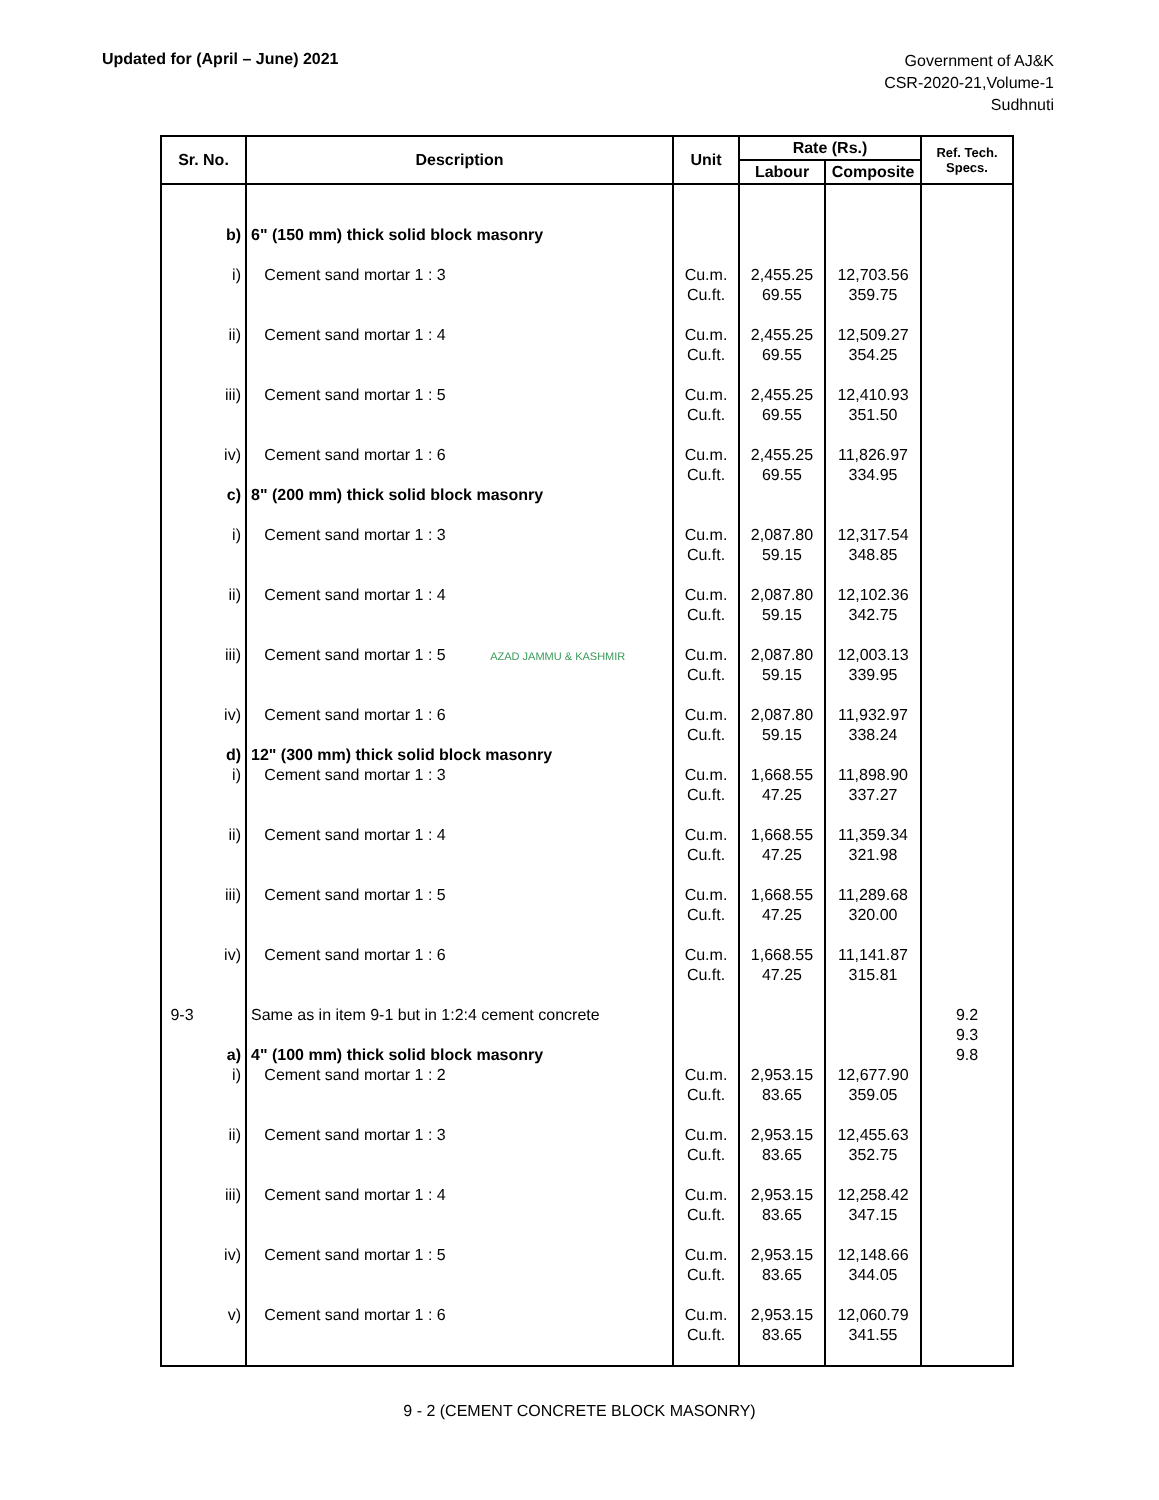Updated for (April – June) 2021
Government of AJ&K
CSR-2020-21,Volume-1
Sudhnuti
| Sr. No. | Description | Unit | Rate (Rs.) | | Ref. Tech. Specs. |
| --- | --- | --- | --- | --- | --- |
| | | | Labour | Composite | |
| b) | 6" (150 mm) thick solid block masonry | | | | |
| i) | Cement sand mortar 1 : 3 | Cu.m. Cu.ft. | 2,455.25 69.55 | 12,703.56 359.75 | |
| ii) | Cement sand mortar 1 : 4 | Cu.m. Cu.ft. | 2,455.25 69.55 | 12,509.27 354.25 | |
| iii) | Cement sand mortar 1 : 5 | Cu.m. Cu.ft. | 2,455.25 69.55 | 12,410.93 351.50 | |
| iv) | Cement sand mortar 1 : 6 | Cu.m. Cu.ft. | 2,455.25 69.55 | 11,826.97 334.95 | |
| c) | 8" (200 mm) thick solid block masonry | | | | |
| i) | Cement sand mortar 1 : 3 | Cu.m. Cu.ft. | 2,087.80 59.15 | 12,317.54 348.85 | |
| ii) | Cement sand mortar 1 : 4 | Cu.m. Cu.ft. | 2,087.80 59.15 | 12,102.36 342.75 | |
| iii) | Cement sand mortar 1 : 5 AZAD JAMMU & KASHMIR | Cu.m. Cu.ft. | 2,087.80 59.15 | 12,003.13 339.95 | |
| iv) | Cement sand mortar 1 : 6 | Cu.m. Cu.ft. | 2,087.80 59.15 | 11,932.97 338.24 | |
| d) | 12" (300 mm) thick solid block masonry | | | | |
| i) | Cement sand mortar 1 : 3 | Cu.m. Cu.ft. | 1,668.55 47.25 | 11,898.90 337.27 | |
| ii) | Cement sand mortar 1 : 4 | Cu.m. Cu.ft. | 1,668.55 47.25 | 11,359.34 321.98 | |
| iii) | Cement sand mortar 1 : 5 | Cu.m. Cu.ft. | 1,668.55 47.25 | 11,289.68 320.00 | |
| iv) | Cement sand mortar 1 : 6 | Cu.m. Cu.ft. | 1,668.55 47.25 | 11,141.87 315.81 | |
| 9-3 | Same as in item 9-1 but in 1:2:4 cement concrete | | | | 9.2 9.3 |
| a) | 4" (100 mm) thick solid block masonry | | | | 9.8 |
| i) | Cement sand mortar 1 : 2 | Cu.m. Cu.ft. | 2,953.15 83.65 | 12,677.90 359.05 | |
| ii) | Cement sand mortar 1 : 3 | Cu.m. Cu.ft. | 2,953.15 83.65 | 12,455.63 352.75 | |
| iii) | Cement sand mortar 1 : 4 | Cu.m. Cu.ft. | 2,953.15 83.65 | 12,258.42 347.15 | |
| iv) | Cement sand mortar 1 : 5 | Cu.m. Cu.ft. | 2,953.15 83.65 | 12,148.66 344.05 | |
| v) | Cement sand mortar 1 : 6 | Cu.m. Cu.ft. | 2,953.15 83.65 | 12,060.79 341.55 | |
9 - 2 (CEMENT CONCRETE BLOCK MASONRY)